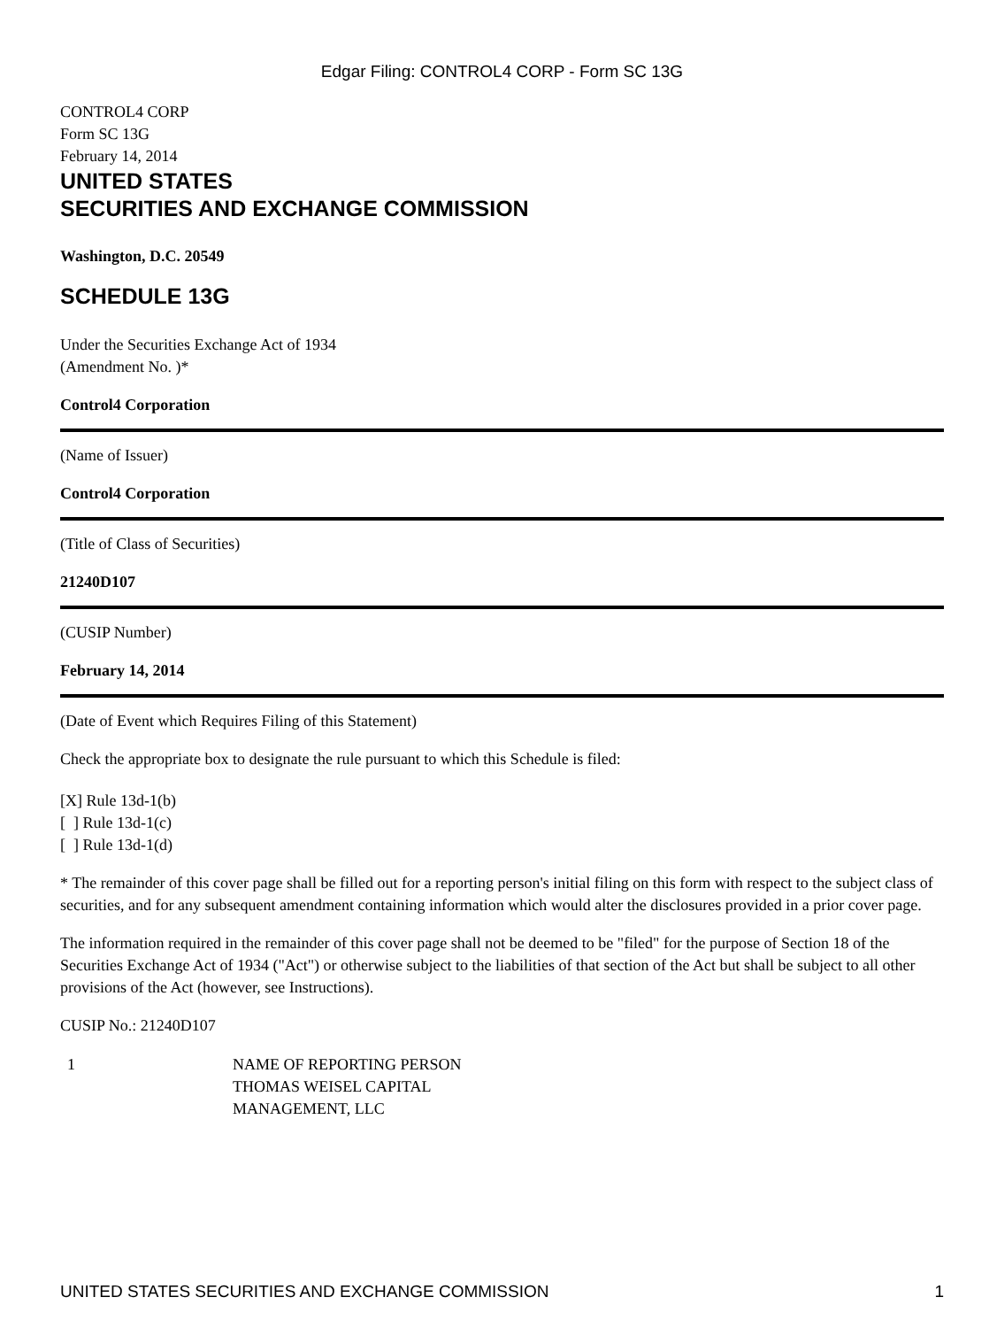Edgar Filing: CONTROL4 CORP - Form SC 13G
CONTROL4 CORP
Form SC 13G
February 14, 2014
UNITED STATES
SECURITIES AND EXCHANGE COMMISSION
Washington, D.C. 20549
SCHEDULE 13G
Under the Securities Exchange Act of 1934
(Amendment No. )*
Control4 Corporation
(Name of Issuer)
Control4 Corporation
(Title of Class of Securities)
21240D107
(CUSIP Number)
February 14, 2014
(Date of Event which Requires Filing of this Statement)
Check the appropriate box to designate the rule pursuant to which this Schedule is filed:
[X] Rule 13d-1(b)
[ ] Rule 13d-1(c)
[ ] Rule 13d-1(d)
* The remainder of this cover page shall be filled out for a reporting person's initial filing on this form with respect to the subject class of securities, and for any subsequent amendment containing information which would alter the disclosures provided in a prior cover page.
The information required in the remainder of this cover page shall not be deemed to be "filed" for the purpose of Section 18 of the Securities Exchange Act of 1934 ("Act") or otherwise subject to the liabilities of that section of the Act but shall be subject to all other provisions of the Act (however, see Instructions).
CUSIP No.: 21240D107
| 1 | NAME OF REPORTING PERSON THOMAS WEISEL CAPITAL MANAGEMENT, LLC |
UNITED STATES SECURITIES AND EXCHANGE COMMISSION 1